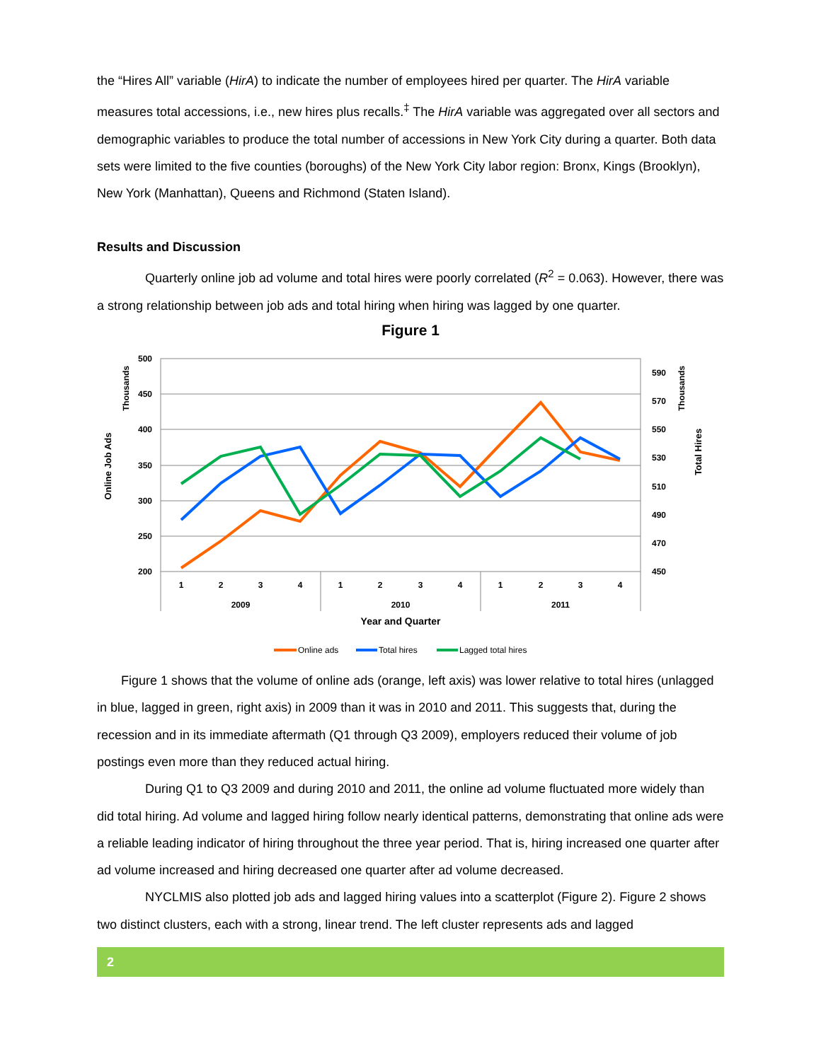the “Hires All” variable (HirA) to indicate the number of employees hired per quarter. The HirA variable measures total accessions, i.e., new hires plus recalls.<sup>‡</sup> The HirA variable was aggregated over all sectors and demographic variables to produce the total number of accessions in New York City during a quarter. Both data sets were limited to the five counties (boroughs) of the New York City labor region: Bronx, Kings (Brooklyn), New York (Manhattan), Queens and Richmond (Staten Island).
Results and Discussion
Quarterly online job ad volume and total hires were poorly correlated (R<sup>2</sup> = 0.063). However, there was a strong relationship between job ads and total hiring when hiring was lagged by one quarter.
Figure 1
500
450
400
350
300
250
200
590
570
550
530
510
490
450
470
1
2
3
4
1
2
3
4
1
2
3
4
2009
2010
2011
Year and Quarter
Thousands
Online Job Ads
Thousands
Total Hires
Online ads
Total hires
Lagged total hires
Figure 1 shows that the volume of online ads (orange, left axis) was lower relative to total hires (unlagged in blue, lagged in green, right axis) in 2009 than it was in 2010 and 2011. This suggests that, during the recession and in its immediate aftermath (Q1 through Q3 2009), employers reduced their volume of job postings even more than they reduced actual hiring.
During Q1 to Q3 2009 and during 2010 and 2011, the online ad volume fluctuated more widely than did total hiring. Ad volume and lagged hiring follow nearly identical patterns, demonstrating that online ads were a reliable leading indicator of hiring throughout the three year period. That is, hiring increased one quarter after ad volume increased and hiring decreased one quarter after ad volume decreased.
NYCLMIS also plotted job ads and lagged hiring values into a scatterplot (Figure 2). Figure 2 shows two distinct clusters, each with a strong, linear trend. The left cluster represents ads and lagged
2